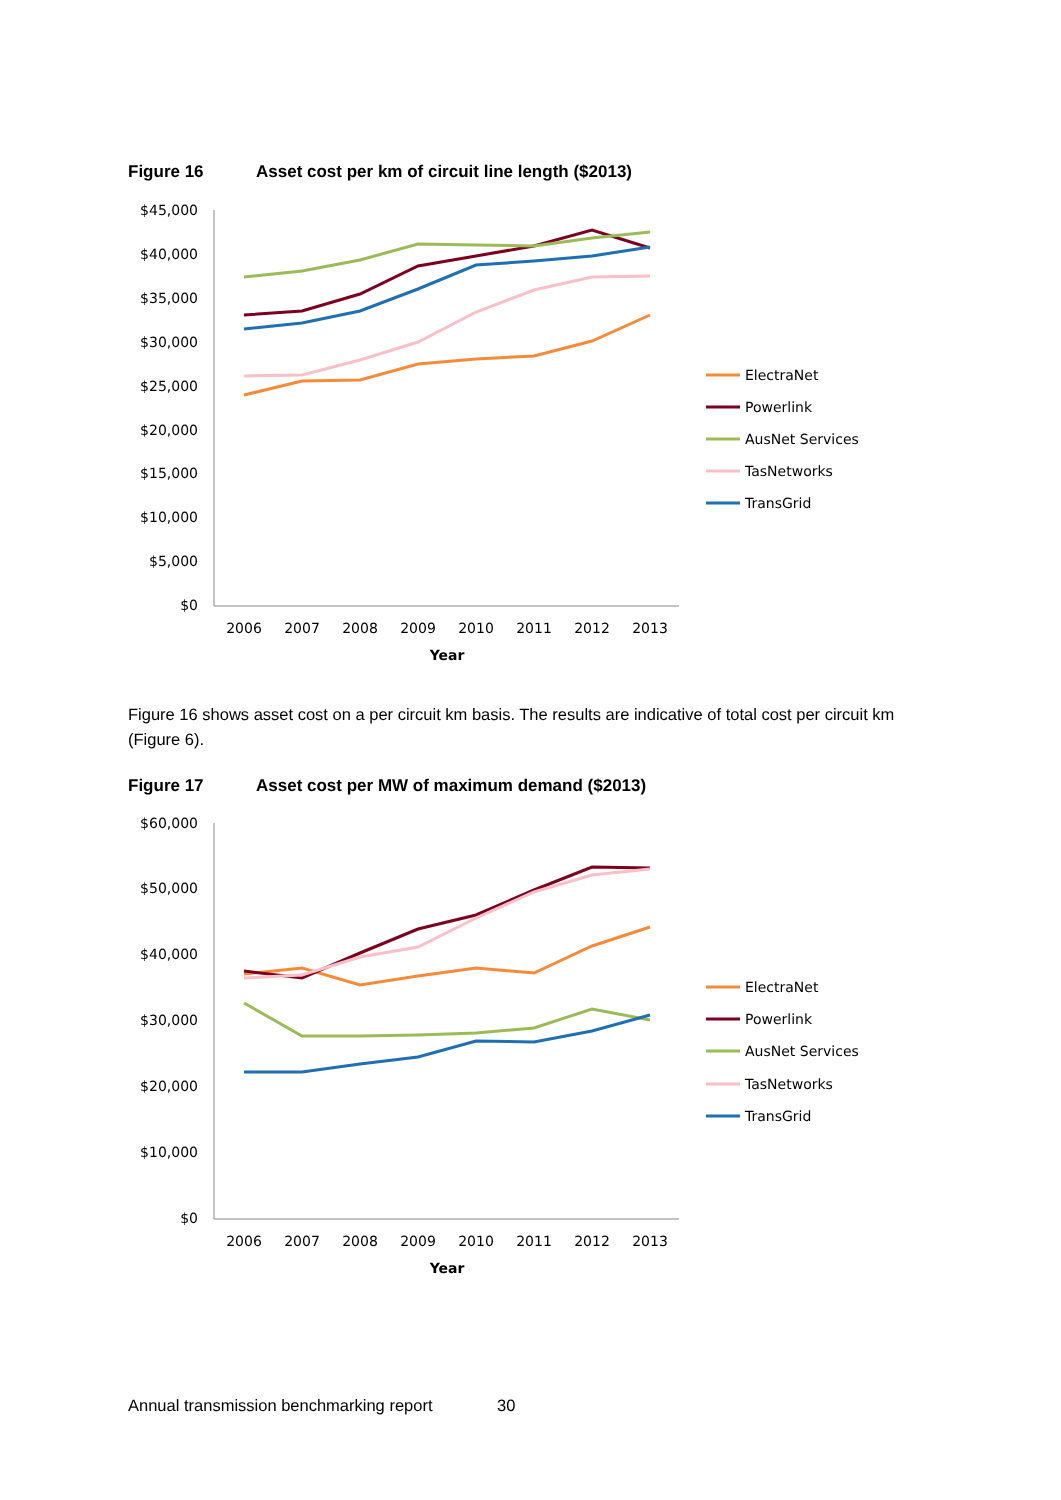Figure 16 Asset cost per km of circuit line length ($2013)
$45,000
$40,000
$35,000
$30,000
$25,000
$20,000
$15,000
$10,000
$5,000
$0
2006
2007
2008
2009
2010
2011
2012
2013
Year
ElectraNet
Powerlink
AusNet Services
TasNetworks
TransGrid
Figure 16 shows asset cost on a per circuit km basis. The results are indicative of total cost per circuit km (Figure 6).
Figure 17 Asset cost per MW of maximum demand ($2013)
$60,000
$50,000
$40,000
$30,000
$20,000
$10,000
$0
2006
2007
2008
2009
2010
2011
2012
2013
Year
ElectraNet
Powerlink
AusNet Services
TasNetworks
TransGrid
Annual transmission benchmarking report 30